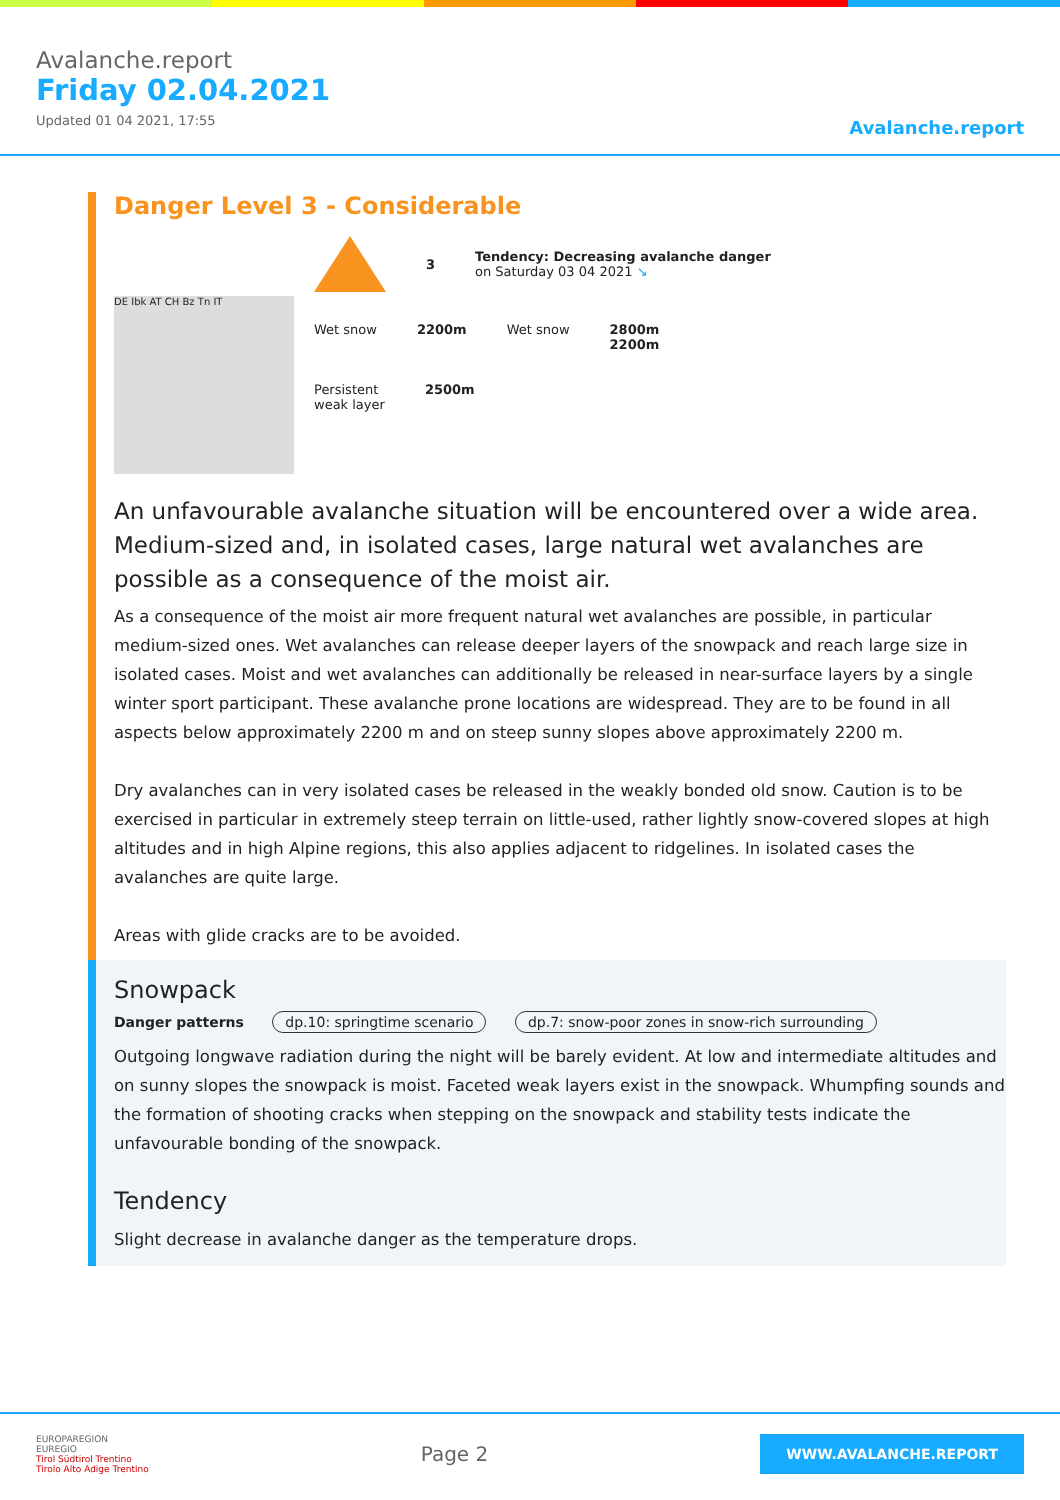Avalanche.report
Friday 02.04.2021
Updated 01 04 2021, 17:55
Avalanche.report
Danger Level 3 - Considerable
DE Ibk AT CH Bz Tn IT
3
3
Tendency: Decreasing avalanche danger
on Saturday 03 04 2021 ↘
Wet snow 2200m Wet snow 2800m
2200m
Persistent
weak layer
2500m
An unfavourable avalanche situation will be encountered over a wide area. Medium-sized and, in isolated cases, large natural wet avalanches are possible as a consequence of the moist air.
As a consequence of the moist air more frequent natural wet avalanches are possible, in particular medium-sized ones. Wet avalanches can release deeper layers of the snowpack and reach large size in isolated cases. Moist and wet avalanches can additionally be released in near-surface layers by a single winter sport participant. These avalanche prone locations are widespread. They are to be found in all aspects below approximately 2200 m and on steep sunny slopes above approximately 2200 m.
Dry avalanches can in very isolated cases be released in the weakly bonded old snow. Caution is to be exercised in particular in extremely steep terrain on little-used, rather lightly snow-covered slopes at high altitudes and in high Alpine regions, this also applies adjacent to ridgelines. In isolated cases the avalanches are quite large.
Areas with glide cracks are to be avoided.
Snowpack
Danger patterns dp.10: springtime scenario dp.7: snow-poor zones in snow-rich surrounding
Outgoing longwave radiation during the night will be barely evident. At low and intermediate altitudes and on sunny slopes the snowpack is moist. Faceted weak layers exist in the snowpack. Whumpfing sounds and the formation of shooting cracks when stepping on the snowpack and stability tests indicate the unfavourable bonding of the snowpack.
Tendency
Slight decrease in avalanche danger as the temperature drops.
EUROPAREGION
EUREGIO
Tirol Südtirol Trentino
Tirolo Alto Adige Trentino
Page 2
WWW.AVALANCHE.REPORT